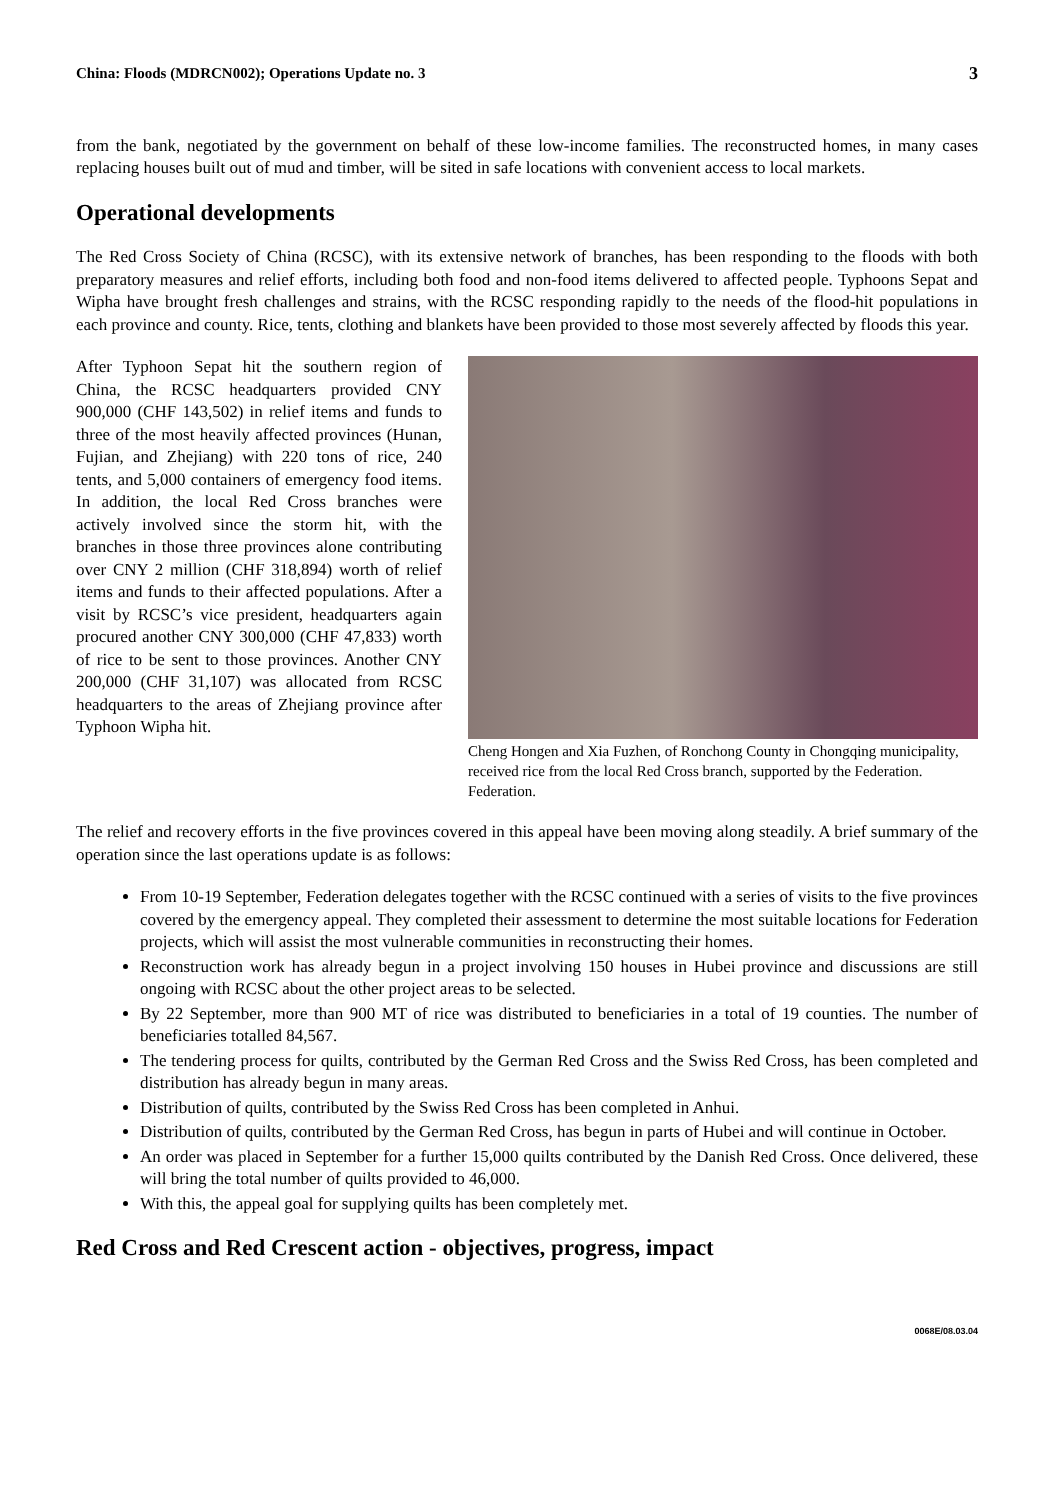China: Floods (MDRCN002); Operations Update no. 3 3
from the bank, negotiated by the government on behalf of these low-income families. The reconstructed homes, in many cases replacing houses built out of mud and timber, will be sited in safe locations with convenient access to local markets.
Operational developments
The Red Cross Society of China (RCSC), with its extensive network of branches, has been responding to the floods with both preparatory measures and relief efforts, including both food and non-food items delivered to affected people. Typhoons Sepat and Wipha have brought fresh challenges and strains, with the RCSC responding rapidly to the needs of the flood-hit populations in each province and county. Rice, tents, clothing and blankets have been provided to those most severely affected by floods this year.
After Typhoon Sepat hit the southern region of China, the RCSC headquarters provided CNY 900,000 (CHF 143,502) in relief items and funds to three of the most heavily affected provinces (Hunan, Fujian, and Zhejiang) with 220 tons of rice, 240 tents, and 5,000 containers of emergency food items. In addition, the local Red Cross branches were actively involved since the storm hit, with the branches in those three provinces alone contributing over CNY 2 million (CHF 318,894) worth of relief items and funds to their affected populations. After a visit by RCSC’s vice president, headquarters again procured another CNY 300,000 (CHF 47,833) worth of rice to be sent to those provinces. Another CNY 200,000 (CHF 31,107) was allocated from RCSC headquarters to the areas of Zhejiang province after Typhoon Wipha hit.
Cheng Hongen and Xia Fuzhen, of Ronchong County in Chongqing municipality, received rice from the local Red Cross branch, supported by the Federation. Federation.
The relief and recovery efforts in the five provinces covered in this appeal have been moving along steadily. A brief summary of the operation since the last operations update is as follows:
From 10-19 September, Federation delegates together with the RCSC continued with a series of visits to the five provinces covered by the emergency appeal. They completed their assessment to determine the most suitable locations for Federation projects, which will assist the most vulnerable communities in reconstructing their homes.
Reconstruction work has already begun in a project involving 150 houses in Hubei province and discussions are still ongoing with RCSC about the other project areas to be selected.
By 22 September, more than 900 MT of rice was distributed to beneficiaries in a total of 19 counties. The number of beneficiaries totalled 84,567.
The tendering process for quilts, contributed by the German Red Cross and the Swiss Red Cross, has been completed and distribution has already begun in many areas.
Distribution of quilts, contributed by the Swiss Red Cross has been completed in Anhui.
Distribution of quilts, contributed by the German Red Cross, has begun in parts of Hubei and will continue in October.
An order was placed in September for a further 15,000 quilts contributed by the Danish Red Cross. Once delivered, these will bring the total number of quilts provided to 46,000.
With this, the appeal goal for supplying quilts has been completely met.
Red Cross and Red Crescent action - objectives, progress, impact
0068E/08.03.04